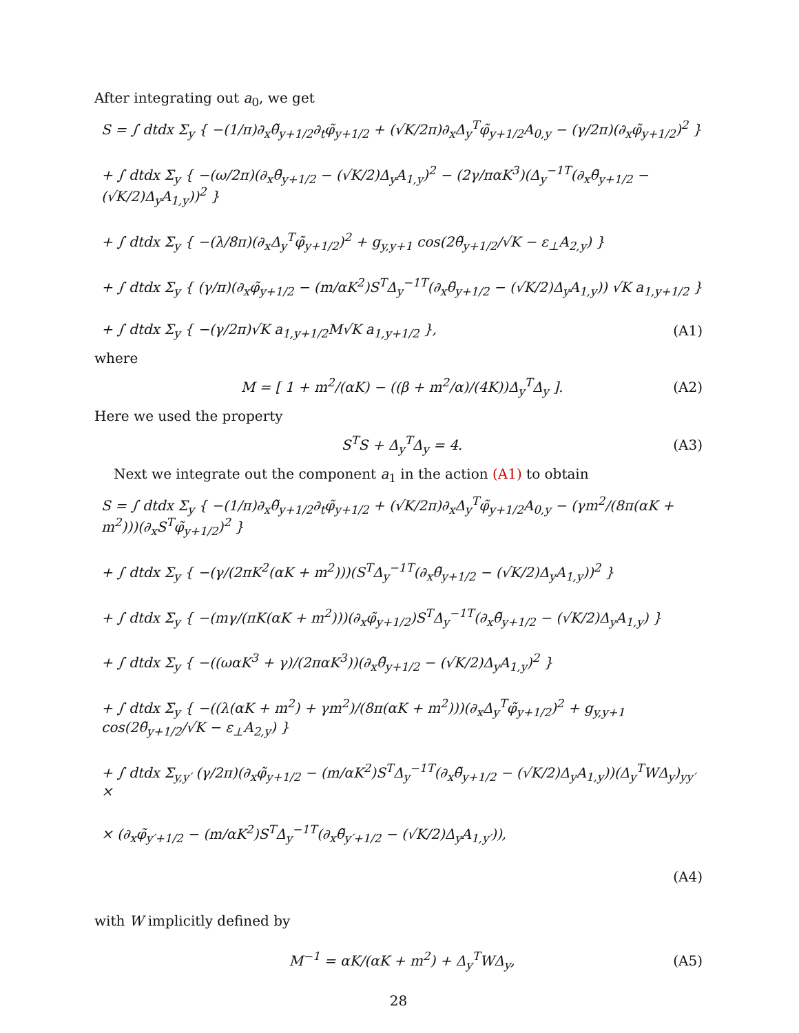After integrating out a<sub>0</sub>, we get
S = ∫ dtdx Σ<sub>y</sub> { −(1/π)∂<sub>x</sub>θ̃<sub>y+1/2</sub>∂<sub>t</sub>φ̃<sub>y+1/2</sub> + (√K/2π)∂<sub>x</sub>Δ<sub>y</sub><sup>T</sup>φ̃<sub>y+1/2</sub>A<sub>0,y</sub> − (γ/2π)(∂<sub>x</sub>φ̃<sub>y+1/2</sub>)<sup>2</sup> }
+ ∫ dtdx Σ<sub>y</sub> { −(ω/2π)(∂<sub>x</sub>θ̃<sub>y+1/2</sub> − (√K/2)Δ<sub>y</sub>A<sub>1,y</sub>)<sup>2</sup> − (2γ/παK<sup>3</sup>)(Δ<sub>y</sub><sup>−1T</sup>(∂<sub>x</sub>θ̃<sub>y+1/2</sub> − (√K/2)Δ<sub>y</sub>A<sub>1,y</sub>))<sup>2</sup> }
+ ∫ dtdx Σ<sub>y</sub> { −(λ/8π)(∂<sub>x</sub>Δ<sub>y</sub><sup>T</sup>φ̃<sub>y+1/2</sub>)<sup>2</sup> + g<sub>y,y+1</sub> cos(2θ̃<sub>y+1/2</sub>/√K − ε<sub>⊥</sub>A<sub>2,y</sub>) }
+ ∫ dtdx Σ<sub>y</sub> { (γ/π)(∂<sub>x</sub>φ̃<sub>y+1/2</sub> − (m/αK<sup>2</sup>)S<sup>T</sup>Δ<sub>y</sub><sup>−1T</sup>(∂<sub>x</sub>θ̃<sub>y+1/2</sub> − (√K/2)Δ<sub>y</sub>A<sub>1,y</sub>)) √K a<sub>1,y+1/2</sub> }
+ ∫ dtdx Σ<sub>y</sub> { −(γ/2π)√K a<sub>1,y+1/2</sub>M√K a<sub>1,y+1/2</sub> }, (A1)
where
M = [ 1 + m<sup>2</sup>/(αK) − ((β + m<sup>2</sup>/α)/(4K))Δ<sub>y</sub><sup>T</sup>Δ<sub>y</sub> ]. (A2)
Here we used the property
S<sup>T</sup>S + Δ<sub>y</sub><sup>T</sup>Δ<sub>y</sub> = 4. (A3)
Next we integrate out the component a<sub>1</sub> in the action (A1) to obtain
S = ∫ dtdx Σ<sub>y</sub> { −(1/π)∂<sub>x</sub>θ̃<sub>y+1/2</sub>∂<sub>t</sub>φ̃<sub>y+1/2</sub> + (√K/2π)∂<sub>x</sub>Δ<sub>y</sub><sup>T</sup>φ̃<sub>y+1/2</sub>A<sub>0,y</sub> − (γm<sup>2</sup>/(8π(αK + m<sup>2</sup>)))(∂<sub>x</sub>S<sup>T</sup>φ̃<sub>y+1/2</sub>)<sup>2</sup> }
+ ∫ dtdx Σ<sub>y</sub> { −(γ/(2πK<sup>2</sup>(αK + m<sup>2</sup>)))(S<sup>T</sup>Δ<sub>y</sub><sup>−1T</sup>(∂<sub>x</sub>θ̃<sub>y+1/2</sub> − (√K/2)Δ<sub>y</sub>A<sub>1,y</sub>))<sup>2</sup> }
+ ∫ dtdx Σ<sub>y</sub> { −(mγ/(πK(αK + m<sup>2</sup>)))(∂<sub>x</sub>φ̃<sub>y+1/2</sub>)S<sup>T</sup>Δ<sub>y</sub><sup>−1T</sup>(∂<sub>x</sub>θ̃<sub>y+1/2</sub> − (√K/2)Δ<sub>y</sub>A<sub>1,y</sub>) }
+ ∫ dtdx Σ<sub>y</sub> { −((ωαK<sup>3</sup> + γ)/(2παK<sup>3</sup>))(∂<sub>x</sub>θ̃<sub>y+1/2</sub> − (√K/2)Δ<sub>y</sub>A<sub>1,y</sub>)<sup>2</sup> }
+ ∫ dtdx Σ<sub>y</sub> { −((λ(αK + m<sup>2</sup>) + γm<sup>2</sup>)/(8π(αK + m<sup>2</sup>)))(∂<sub>x</sub>Δ<sub>y</sub><sup>T</sup>φ̃<sub>y+1/2</sub>)<sup>2</sup> + g<sub>y,y+1</sub> cos(2θ̃<sub>y+1/2</sub>/√K − ε<sub>⊥</sub>A<sub>2,y</sub>) }
+ ∫ dtdx Σ<sub>y,y′</sub> (γ/2π)(∂<sub>x</sub>φ̃<sub>y+1/2</sub> − (m/αK<sup>2</sup>)S<sup>T</sup>Δ<sub>y</sub><sup>−1T</sup>(∂<sub>x</sub>θ̃<sub>y+1/2</sub> − (√K/2)Δ<sub>y</sub>A<sub>1,y</sub>))(Δ<sub>y</sub><sup>T</sup>WΔ<sub>y</sub>)<sub>yy′</sub> ×
× (∂<sub>x</sub>φ̃<sub>y′+1/2</sub> − (m/αK<sup>2</sup>)S<sup>T</sup>Δ<sub>y</sub><sup>−1T</sup>(∂<sub>x</sub>θ̃<sub>y′+1/2</sub> − (√K/2)Δ<sub>y</sub>A<sub>1,y′</sub>)),
(A4)
with W implicitly defined by
M<sup>−1</sup> = αK/(αK + m<sup>2</sup>) + Δ<sub>y</sub><sup>T</sup>WΔ<sub>y</sub>, (A5)
28